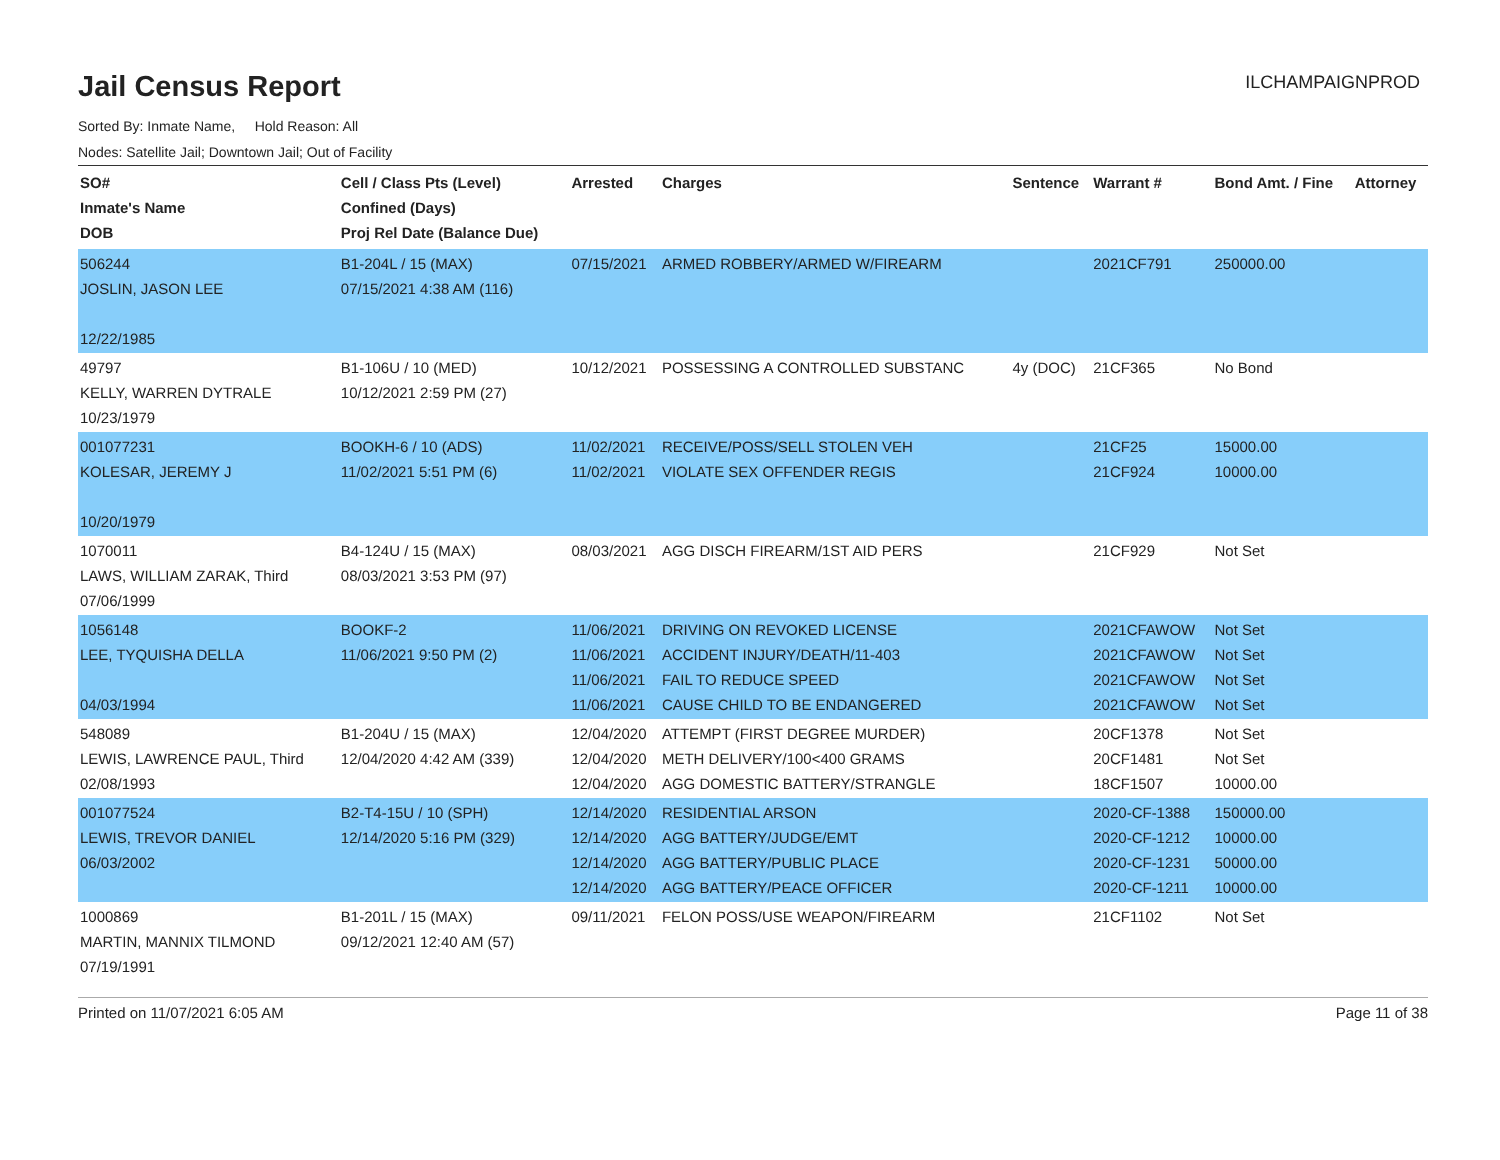Jail Census Report
ILCHAMPAIGNPROD
Sorted By: Inmate Name, Hold Reason: All
Nodes: Satellite Jail; Downtown Jail; Out of Facility
| SO# Inmate's Name DOB | Cell / Class Pts (Level) Confined (Days) Proj Rel Date (Balance Due) | Arrested | Charges | Sentence | Warrant # | Bond Amt. / Fine | Attorney |
| --- | --- | --- | --- | --- | --- | --- | --- |
| 506244 JOSLIN, JASON LEE 12/22/1985 | B1-204L / 15 (MAX) 07/15/2021 4:38 AM (116) | 07/15/2021 | ARMED ROBBERY/ARMED W/FIREARM | | 2021CF791 | 250000.00 | |
| 49797 KELLY, WARREN DYTRALE 10/23/1979 | B1-106U / 10 (MED) 10/12/2021 2:59 PM (27) | 10/12/2021 | POSSESSING A CONTROLLED SUBSTANC | 4y (DOC) | 21CF365 | No Bond | |
| 001077231 KOLESAR, JEREMY J 10/20/1979 | BOOKH-6 / 10 (ADS) 11/02/2021 5:51 PM (6) | 11/02/2021 11/02/2021 | RECEIVE/POSS/SELL STOLEN VEH VIOLATE SEX OFFENDER REGIS | | 21CF25 21CF924 | 15000.00 10000.00 | |
| 1070011 LAWS, WILLIAM ZARAK, Third 07/06/1999 | B4-124U / 15 (MAX) 08/03/2021 3:53 PM (97) | 08/03/2021 | AGG DISCH FIREARM/1ST AID PERS | | 21CF929 | Not Set | |
| 1056148 LEE, TYQUISHA DELLA 04/03/1994 | BOOKF-2 11/06/2021 9:50 PM (2) | 11/06/2021 11/06/2021 11/06/2021 11/06/2021 | DRIVING ON REVOKED LICENSE ACCIDENT INJURY/DEATH/11-403 FAIL TO REDUCE SPEED CAUSE CHILD TO BE ENDANGERED | | 2021CFAWOW 2021CFAWOW 2021CFAWOW 2021CFAWOW | Not Set Not Set Not Set Not Set | |
| 548089 LEWIS, LAWRENCE PAUL, Third 02/08/1993 | B1-204U / 15 (MAX) 12/04/2020 4:42 AM (339) | 12/04/2020 12/04/2020 12/04/2020 | ATTEMPT (FIRST DEGREE MURDER) METH DELIVERY/100<400 GRAMS AGG DOMESTIC BATTERY/STRANGLE | | 20CF1378 20CF1481 18CF1507 | Not Set Not Set 10000.00 | |
| 001077524 LEWIS, TREVOR DANIEL 06/03/2002 | B2-T4-15U / 10 (SPH) 12/14/2020 5:16 PM (329) | 12/14/2020 12/14/2020 12/14/2020 12/14/2020 | RESIDENTIAL ARSON AGG BATTERY/JUDGE/EMT AGG BATTERY/PUBLIC PLACE AGG BATTERY/PEACE OFFICER | | 2020-CF-1388 2020-CF-1212 2020-CF-1231 2020-CF-1211 | 150000.00 10000.00 50000.00 10000.00 | |
| 1000869 MARTIN, MANNIX TILMOND 07/19/1991 | B1-201L / 15 (MAX) 09/12/2021 12:40 AM (57) | 09/11/2021 | FELON POSS/USE WEAPON/FIREARM | | 21CF1102 | Not Set | |
Printed on 11/07/2021 6:05 AM Page 11 of 38